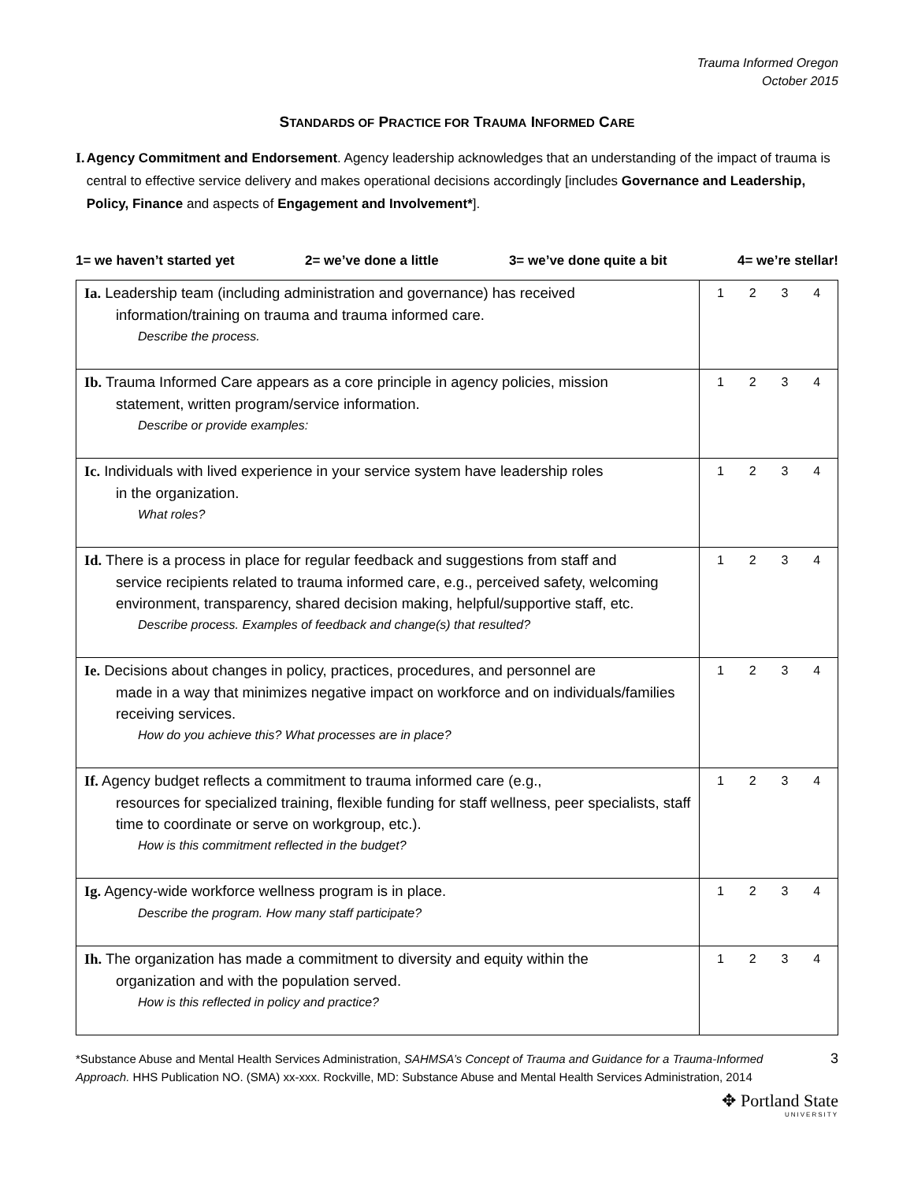Trauma Informed Oregon
October 2015
STANDARDS OF PRACTICE FOR TRAUMA INFORMED CARE
I. Agency Commitment and Endorsement. Agency leadership acknowledges that an understanding of the impact of trauma is central to effective service delivery and makes operational decisions accordingly [includes Governance and Leadership, Policy, Finance and aspects of Engagement and Involvement*].
1= we haven’t started yet 2= we’ve done a little 3= we’ve done quite a bit 4= we’re stellar!
| Ia. Leadership team (including administration and governance) has received information/training on trauma and trauma informed care. Describe the process. | 1 2 3 4 |
| Ib. Trauma Informed Care appears as a core principle in agency policies, mission statement, written program/service information. Describe or provide examples: | 1 2 3 4 |
| Ic. Individuals with lived experience in your service system have leadership roles in the organization. What roles? | 1 2 3 4 |
| Id. There is a process in place for regular feedback and suggestions from staff and service recipients related to trauma informed care, e.g., perceived safety, welcoming environment, transparency, shared decision making, helpful/supportive staff, etc. Describe process. Examples of feedback and change(s) that resulted? | 1 2 3 4 |
| Ie. Decisions about changes in policy, practices, procedures, and personnel are made in a way that minimizes negative impact on workforce and on individuals/families receiving services. How do you achieve this? What processes are in place? | 1 2 3 4 |
| If. Agency budget reflects a commitment to trauma informed care (e.g., resources for specialized training, flexible funding for staff wellness, peer specialists, staff time to coordinate or serve on workgroup, etc.). How is this commitment reflected in the budget? | 1 2 3 4 |
| Ig. Agency-wide workforce wellness program is in place. Describe the program. How many staff participate? | 1 2 3 4 |
| Ih. The organization has made a commitment to diversity and equity within the organization and with the population served. How is this reflected in policy and practice? | 1 2 3 4 |
*Substance Abuse and Mental Health Services Administration, SAHMSA’s Concept of Trauma and Guidance for a Trauma-Informed Approach. HHS Publication NO. (SMA) xx-xxx. Rockville, MD: Substance Abuse and Mental Health Services Administration, 2014
3
✥ Portland State
UNIVERSITY